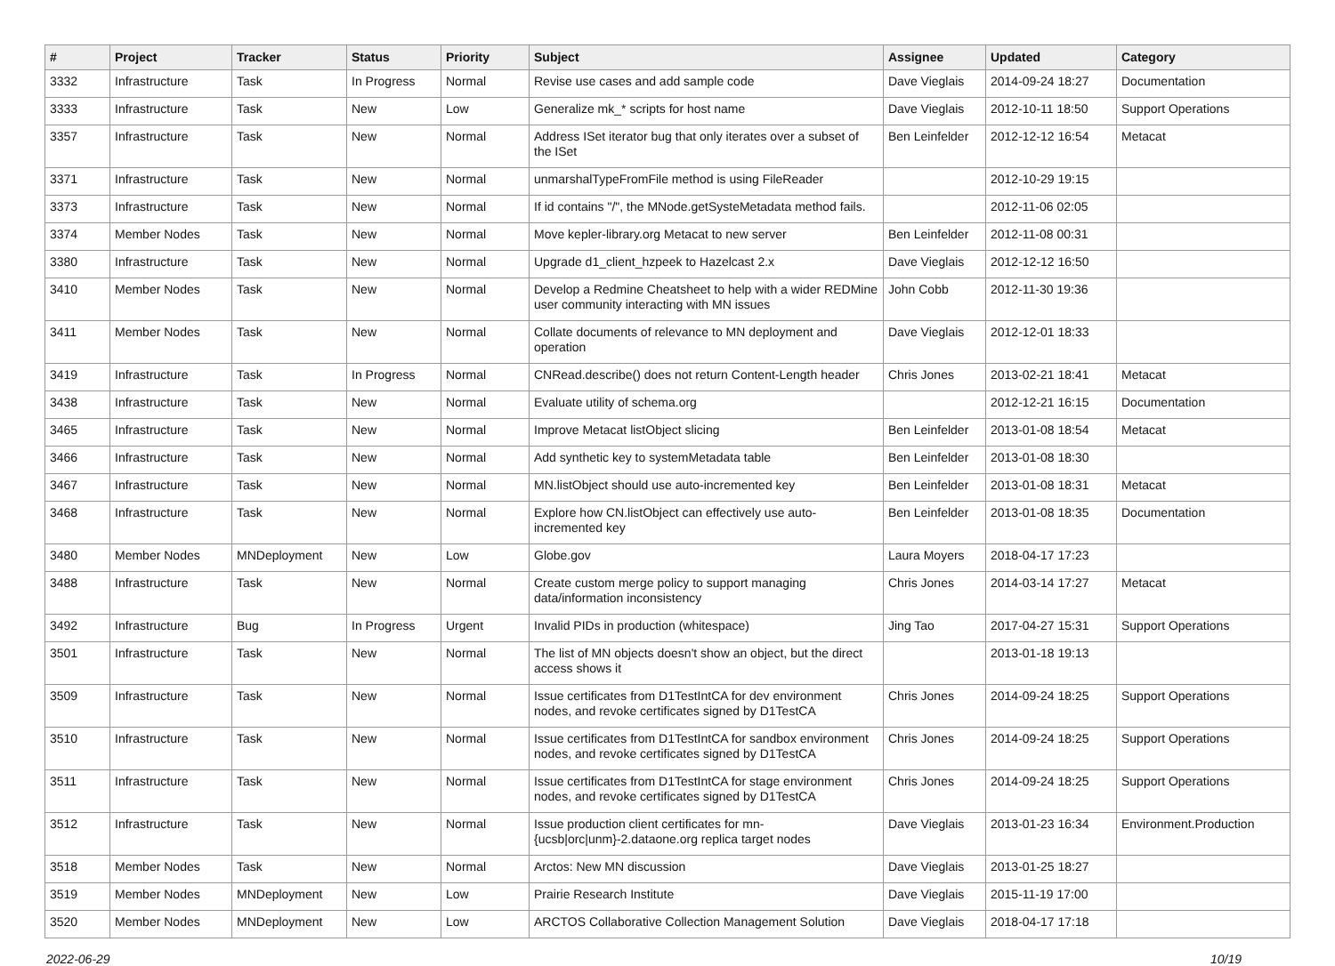| # | Project | Tracker | Status | Priority | Subject | Assignee | Updated | Category |
| --- | --- | --- | --- | --- | --- | --- | --- | --- |
| 3332 | Infrastructure | Task | In Progress | Normal | Revise use cases and add sample code | Dave Vieglais | 2014-09-24 18:27 | Documentation |
| 3333 | Infrastructure | Task | New | Low | Generalize mk_* scripts for host name | Dave Vieglais | 2012-10-11 18:50 | Support Operations |
| 3357 | Infrastructure | Task | New | Normal | Address ISet iterator bug that only iterates over a subset of the ISet | Ben Leinfelder | 2012-12-12 16:54 | Metacat |
| 3371 | Infrastructure | Task | New | Normal | unmarshalTypeFromFile method is using FileReader | | 2012-10-29 19:15 | |
| 3373 | Infrastructure | Task | New | Normal | If id contains "/", the MNode.getSysteMetadata method fails. | | 2012-11-06 02:05 | |
| 3374 | Member Nodes | Task | New | Normal | Move kepler-library.org Metacat to new server | Ben Leinfelder | 2012-11-08 00:31 | |
| 3380 | Infrastructure | Task | New | Normal | Upgrade d1_client_hzpeek to Hazelcast 2.x | Dave Vieglais | 2012-12-12 16:50 | |
| 3410 | Member Nodes | Task | New | Normal | Develop a Redmine Cheatsheet to help with a wider REDMine user community interacting with MN issues | John Cobb | 2012-11-30 19:36 | |
| 3411 | Member Nodes | Task | New | Normal | Collate documents of relevance to MN deployment and operation | Dave Vieglais | 2012-12-01 18:33 | |
| 3419 | Infrastructure | Task | In Progress | Normal | CNRead.describe() does not return Content-Length header | Chris Jones | 2013-02-21 18:41 | Metacat |
| 3438 | Infrastructure | Task | New | Normal | Evaluate utility of schema.org | | 2012-12-21 16:15 | Documentation |
| 3465 | Infrastructure | Task | New | Normal | Improve Metacat listObject slicing | Ben Leinfelder | 2013-01-08 18:54 | Metacat |
| 3466 | Infrastructure | Task | New | Normal | Add synthetic key to systemMetadata table | Ben Leinfelder | 2013-01-08 18:30 | |
| 3467 | Infrastructure | Task | New | Normal | MN.listObject should use auto-incremented key | Ben Leinfelder | 2013-01-08 18:31 | Metacat |
| 3468 | Infrastructure | Task | New | Normal | Explore how CN.listObject can effectively use auto-incremented key | Ben Leinfelder | 2013-01-08 18:35 | Documentation |
| 3480 | Member Nodes | MNDeployment | New | Low | Globe.gov | Laura Moyers | 2018-04-17 17:23 | |
| 3488 | Infrastructure | Task | New | Normal | Create custom merge policy to support managing data/information inconsistency | Chris Jones | 2014-03-14 17:27 | Metacat |
| 3492 | Infrastructure | Bug | In Progress | Urgent | Invalid PIDs in production (whitespace) | Jing Tao | 2017-04-27 15:31 | Support Operations |
| 3501 | Infrastructure | Task | New | Normal | The list of MN objects doesn't show an object, but the direct access shows it | | 2013-01-18 19:13 | |
| 3509 | Infrastructure | Task | New | Normal | Issue certificates from D1TestIntCA for dev environment nodes, and revoke certificates signed by D1TestCA | Chris Jones | 2014-09-24 18:25 | Support Operations |
| 3510 | Infrastructure | Task | New | Normal | Issue certificates from D1TestIntCA for sandbox environment nodes, and revoke certificates signed by D1TestCA | Chris Jones | 2014-09-24 18:25 | Support Operations |
| 3511 | Infrastructure | Task | New | Normal | Issue certificates from D1TestIntCA for stage environment nodes, and revoke certificates signed by D1TestCA | Chris Jones | 2014-09-24 18:25 | Support Operations |
| 3512 | Infrastructure | Task | New | Normal | Issue production client certificates for mn-{ucsb/orc/unm}-2.dataone.org replica target nodes | Dave Vieglais | 2013-01-23 16:34 | Environment.Production |
| 3518 | Member Nodes | Task | New | Normal | Arctos: New MN discussion | Dave Vieglais | 2013-01-25 18:27 | |
| 3519 | Member Nodes | MNDeployment | New | Low | Prairie Research Institute | Dave Vieglais | 2015-11-19 17:00 | |
| 3520 | Member Nodes | MNDeployment | New | Low | ARCTOS Collaborative Collection Management Solution | Dave Vieglais | 2018-04-17 17:18 | |
2022-06-29 10/19